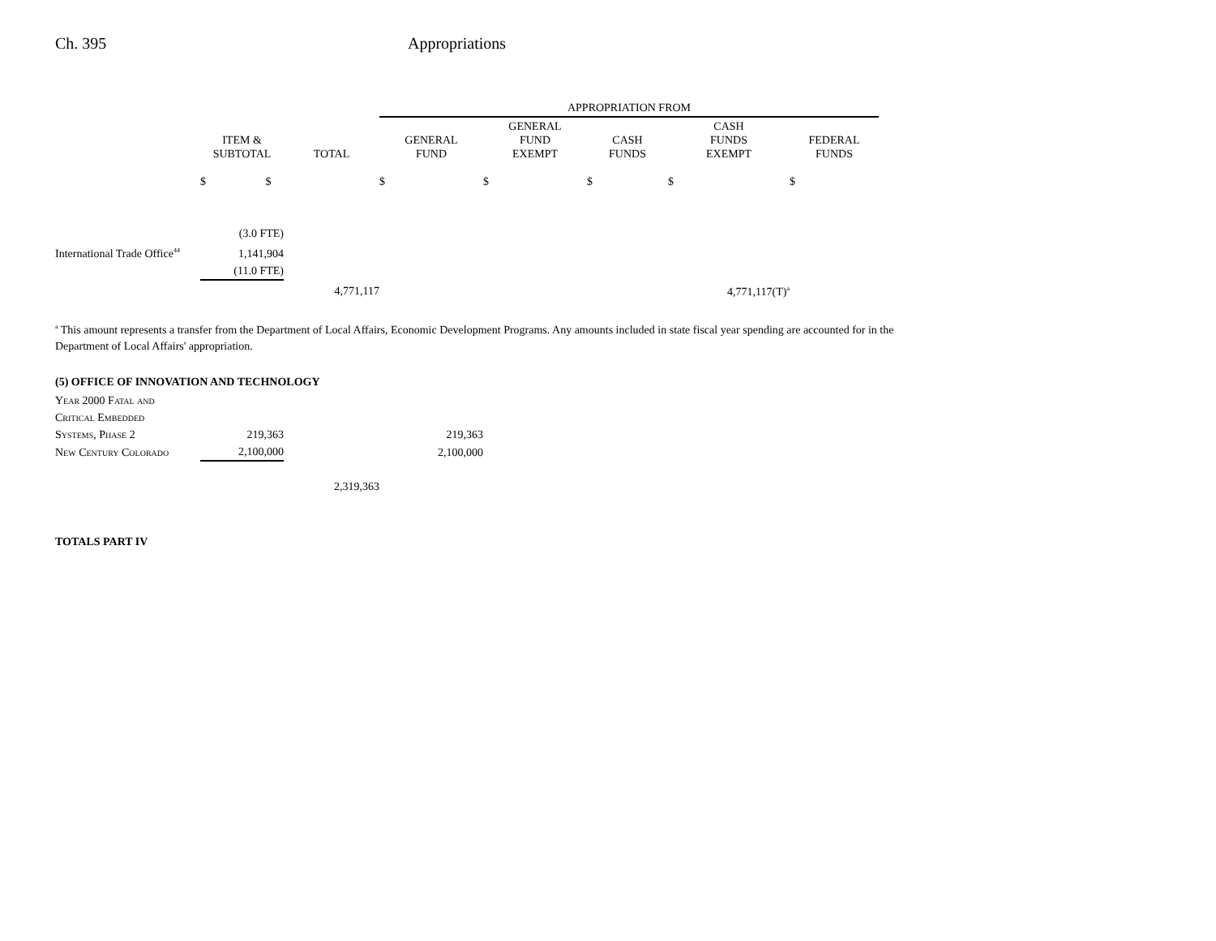Ch. 395 Appropriations
| | | | APPROPRIATION FROM | | | | |
| --- | --- | --- | --- | --- | --- | --- | --- |
| | ITEM & SUBTOTAL | TOTAL | GENERAL FUND | GENERAL FUND EXEMPT | CASH FUNDS | CASH FUNDS EXEMPT | FEDERAL FUNDS |
| | $ $ | | $ | $ | $ | $ | $ |
| | (3.0 FTE) | | | | | | |
| International Trade Office<sup>44</sup> | 1,141,904 | | | | | | |
| | (11.0 FTE) | | | | | | |
| | | 4,771,117 | | | | 4,771,117(T)<sup>a</sup> | |
<sup>a</sup> This amount represents a transfer from the Department of Local Affairs, Economic Development Programs. Any amounts included in state fiscal year spending are accounted for in the Department of Local Affairs' appropriation.
(5) OFFICE OF INNOVATION AND TECHNOLOGY
| Year 2000 Fatal and | | | |
| Critical Embedded | | | |
| Systems, Phase 2 | 219,363 | | 219,363 |
| New Century Colorado | 2,100,000 | | 2,100,000 |
| | | 2,319,363 | |
TOTALS PART IV